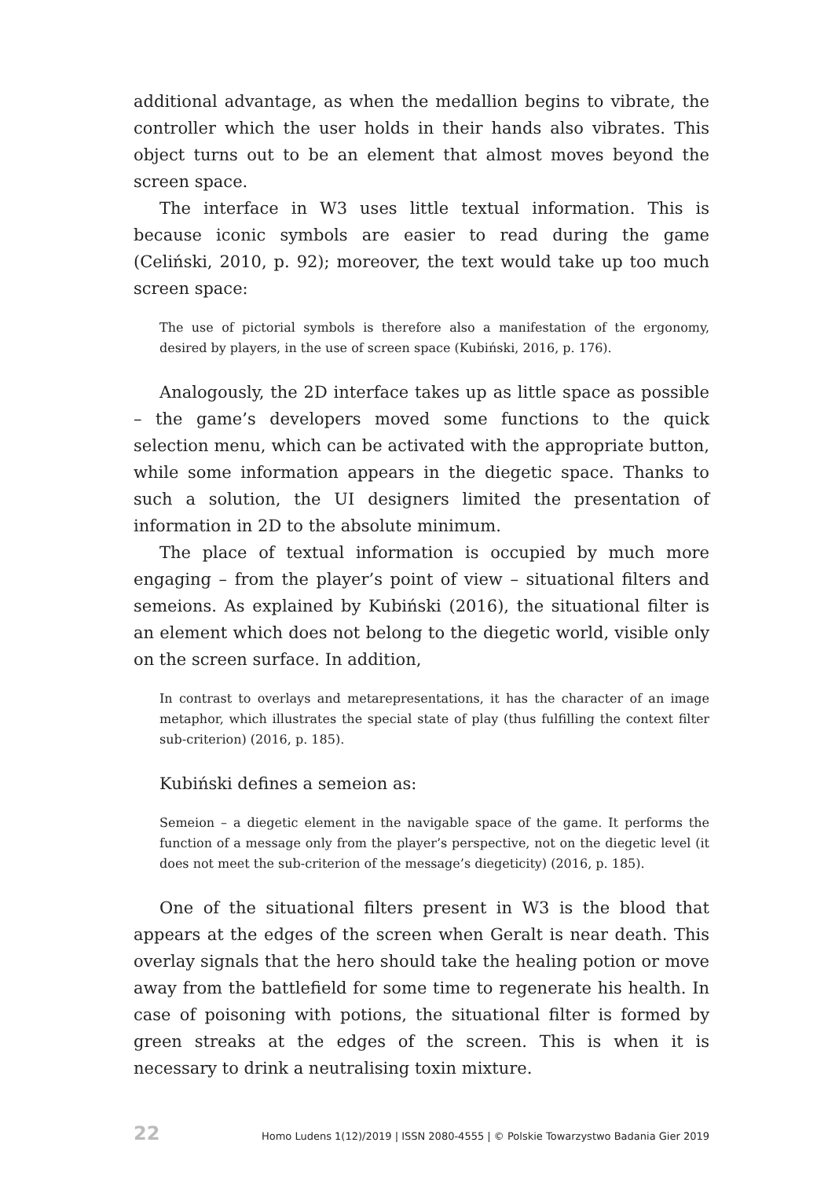additional advantage, as when the medallion begins to vibrate, the controller which the user holds in their hands also vibrates. This object turns out to be an element that almost moves beyond the screen space.
The interface in W3 uses little textual information. This is because iconic symbols are easier to read during the game (Celiński, 2010, p. 92); moreover, the text would take up too much screen space:
The use of pictorial symbols is therefore also a manifestation of the ergonomy, desired by players, in the use of screen space (Kubiński, 2016, p. 176).
Analogously, the 2D interface takes up as little space as possible – the game’s developers moved some functions to the quick selection menu, which can be activated with the appropriate button, while some information appears in the diegetic space. Thanks to such a solution, the UI designers limited the presentation of information in 2D to the absolute minimum.
The place of textual information is occupied by much more engaging – from the player’s point of view – situational filters and semeions. As explained by Kubiński (2016), the situational filter is an element which does not belong to the diegetic world, visible only on the screen surface. In addition,
In contrast to overlays and metarepresentations, it has the character of an image metaphor, which illustrates the special state of play (thus fulfilling the context filter sub-criterion) (2016, p. 185).
Kubiński defines a semeion as:
Semeion – a diegetic element in the navigable space of the game. It performs the function of a message only from the player’s perspective, not on the diegetic level (it does not meet the sub-criterion of the message’s diegeticity) (2016, p. 185).
One of the situational filters present in W3 is the blood that appears at the edges of the screen when Geralt is near death. This overlay signals that the hero should take the healing potion or move away from the battlefield for some time to regenerate his health. In case of poisoning with potions, the situational filter is formed by green streaks at the edges of the screen. This is when it is necessary to drink a neutralising toxin mixture.
22 Homo Ludens 1(12)/2019 | ISSN 2080-4555 | © Polskie Towarzystwo Badania Gier 2019